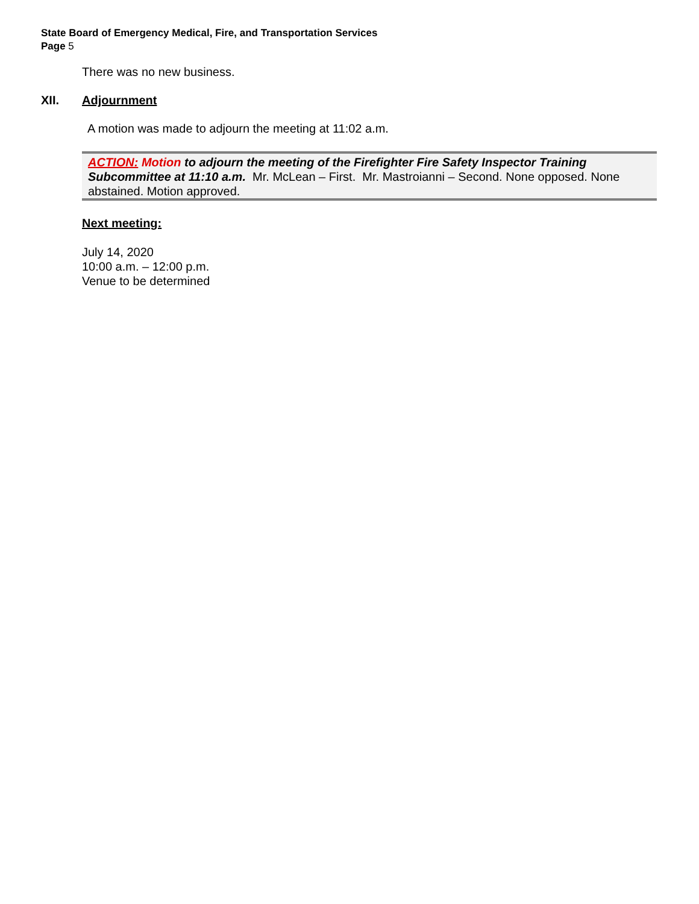State Board of Emergency Medical, Fire, and Transportation Services
Page 5
There was no new business.
XII. Adjournment
A motion was made to adjourn the meeting at 11:02 a.m.
ACTION: Motion to adjourn the meeting of the Firefighter Fire Safety Inspector Training Subcommittee at 11:10 a.m. Mr. McLean – First. Mr. Mastroianni – Second. None opposed. None abstained. Motion approved.
Next meeting:
July 14, 2020
10:00 a.m. – 12:00 p.m.
Venue to be determined